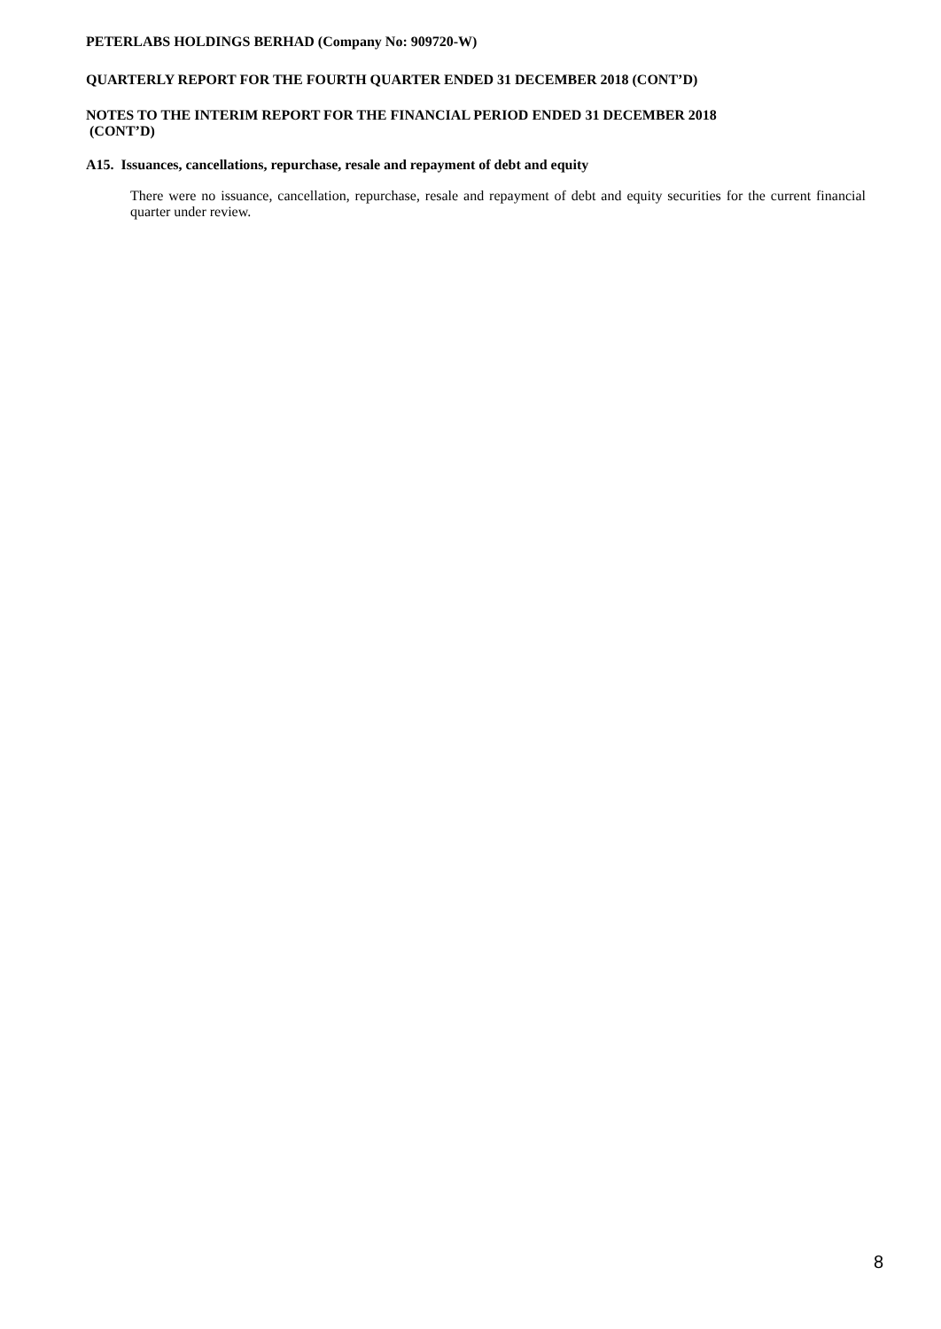PETERLABS HOLDINGS BERHAD (Company No: 909720-W)
QUARTERLY REPORT FOR THE FOURTH QUARTER ENDED 31 DECEMBER 2018 (CONT’D)
NOTES TO THE INTERIM REPORT FOR THE FINANCIAL PERIOD ENDED 31 DECEMBER 2018
(CONT’D)
A15. Issuances, cancellations, repurchase, resale and repayment of debt and equity
There were no issuance, cancellation, repurchase, resale and repayment of debt and equity securities for the current financial quarter under review.
8